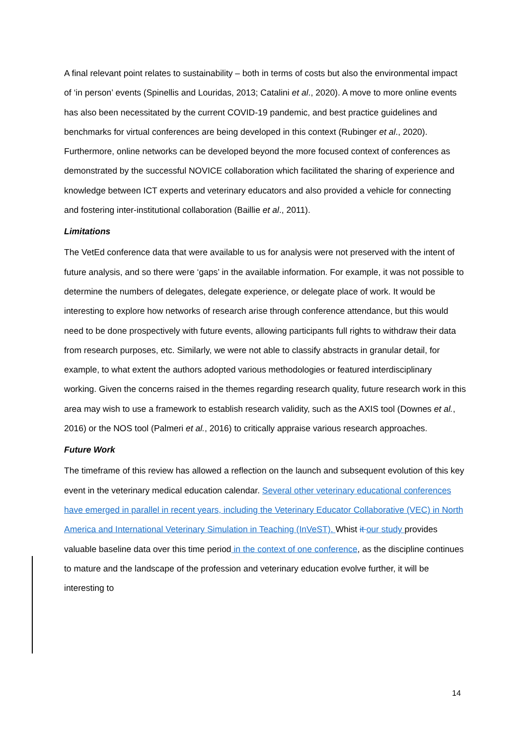A final relevant point relates to sustainability – both in terms of costs but also the environmental impact of ‘in person’ events (Spinellis and Louridas, 2013; Catalini et al., 2020). A move to more online events has also been necessitated by the current COVID-19 pandemic, and best practice guidelines and benchmarks for virtual conferences are being developed in this context (Rubinger et al., 2020). Furthermore, online networks can be developed beyond the more focused context of conferences as demonstrated by the successful NOVICE collaboration which facilitated the sharing of experience and knowledge between ICT experts and veterinary educators and also provided a vehicle for connecting and fostering inter-institutional collaboration (Baillie et al., 2011).
Limitations
The VetEd conference data that were available to us for analysis were not preserved with the intent of future analysis, and so there were ‘gaps’ in the available information. For example, it was not possible to determine the numbers of delegates, delegate experience, or delegate place of work. It would be interesting to explore how networks of research arise through conference attendance, but this would need to be done prospectively with future events, allowing participants full rights to withdraw their data from research purposes, etc. Similarly, we were not able to classify abstracts in granular detail, for example, to what extent the authors adopted various methodologies or featured interdisciplinary working. Given the concerns raised in the themes regarding research quality, future research work in this area may wish to use a framework to establish research validity, such as the AXIS tool (Downes et al., 2016) or the NOS tool (Palmeri et al., 2016) to critically appraise various research approaches.
Future Work
The timeframe of this review has allowed a reflection on the launch and subsequent evolution of this key event in the veterinary medical education calendar. Several other veterinary educational conferences have emerged in parallel in recent years, including the Veterinary Educator Collaborative (VEC) in North America and International Veterinary Simulation in Teaching (InVeST). Whist it our study provides valuable baseline data over this time period in the context of one conference, as the discipline continues to mature and the landscape of the profession and veterinary education evolve further, it will be interesting to
14